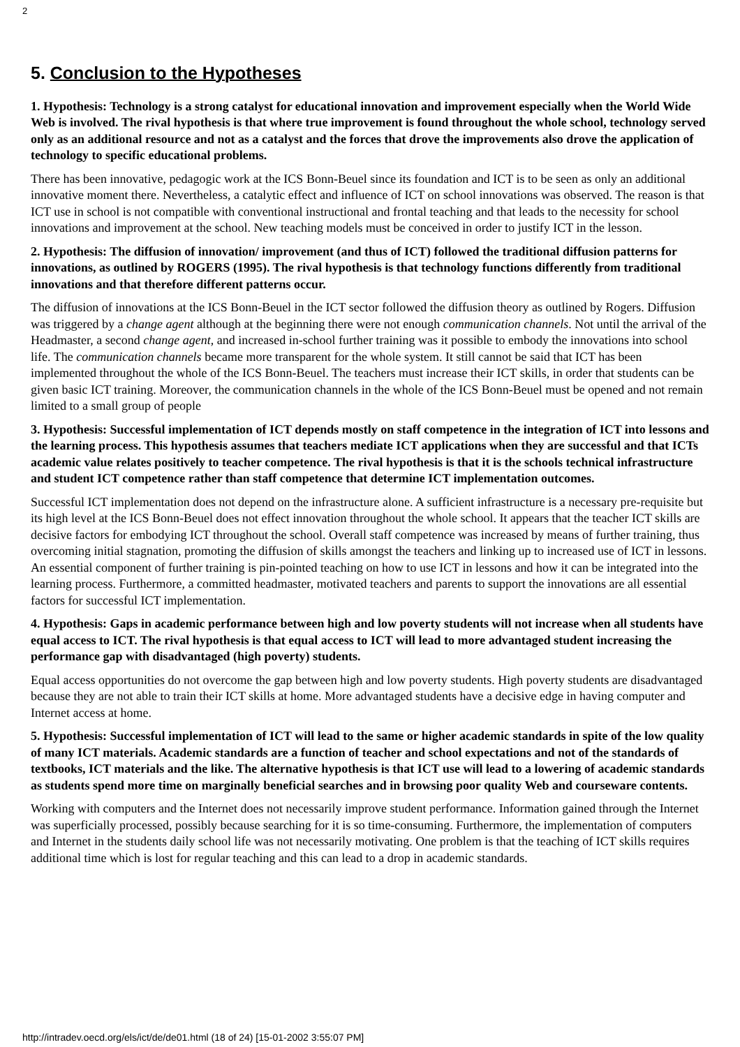2
5. Conclusion to the Hypotheses
1. Hypothesis: Technology is a strong catalyst for educational innovation and improvement especially when the World Wide Web is involved. The rival hypothesis is that where true improvement is found throughout the whole school, technology served only as an additional resource and not as a catalyst and the forces that drove the improvements also drove the application of technology to specific educational problems.
There has been innovative, pedagogic work at the ICS Bonn-Beuel since its foundation and ICT is to be seen as only an additional innovative moment there. Nevertheless, a catalytic effect and influence of ICT on school innovations was observed. The reason is that ICT use in school is not compatible with conventional instructional and frontal teaching and that leads to the necessity for school innovations and improvement at the school. New teaching models must be conceived in order to justify ICT in the lesson.
2. Hypothesis: The diffusion of innovation/ improvement (and thus of ICT) followed the traditional diffusion patterns for innovations, as outlined by ROGERS (1995). The rival hypothesis is that technology functions differently from traditional innovations and that therefore different patterns occur.
The diffusion of innovations at the ICS Bonn-Beuel in the ICT sector followed the diffusion theory as outlined by Rogers. Diffusion was triggered by a change agent although at the beginning there were not enough communication channels. Not until the arrival of the Headmaster, a second change agent, and increased in-school further training was it possible to embody the innovations into school life. The communication channels became more transparent for the whole system. It still cannot be said that ICT has been implemented throughout the whole of the ICS Bonn-Beuel. The teachers must increase their ICT skills, in order that students can be given basic ICT training. Moreover, the communication channels in the whole of the ICS Bonn-Beuel must be opened and not remain limited to a small group of people
3. Hypothesis: Successful implementation of ICT depends mostly on staff competence in the integration of ICT into lessons and the learning process. This hypothesis assumes that teachers mediate ICT applications when they are successful and that ICTs academic value relates positively to teacher competence. The rival hypothesis is that it is the schools technical infrastructure and student ICT competence rather than staff competence that determine ICT implementation outcomes.
Successful ICT implementation does not depend on the infrastructure alone. A sufficient infrastructure is a necessary pre-requisite but its high level at the ICS Bonn-Beuel does not effect innovation throughout the whole school. It appears that the teacher ICT skills are decisive factors for embodying ICT throughout the school. Overall staff competence was increased by means of further training, thus overcoming initial stagnation, promoting the diffusion of skills amongst the teachers and linking up to increased use of ICT in lessons. An essential component of further training is pin-pointed teaching on how to use ICT in lessons and how it can be integrated into the learning process. Furthermore, a committed headmaster, motivated teachers and parents to support the innovations are all essential factors for successful ICT implementation.
4. Hypothesis: Gaps in academic performance between high and low poverty students will not increase when all students have equal access to ICT. The rival hypothesis is that equal access to ICT will lead to more advantaged student increasing the performance gap with disadvantaged (high poverty) students.
Equal access opportunities do not overcome the gap between high and low poverty students. High poverty students are disadvantaged because they are not able to train their ICT skills at home. More advantaged students have a decisive edge in having computer and Internet access at home.
5. Hypothesis: Successful implementation of ICT will lead to the same or higher academic standards in spite of the low quality of many ICT materials. Academic standards are a function of teacher and school expectations and not of the standards of textbooks, ICT materials and the like. The alternative hypothesis is that ICT use will lead to a lowering of academic standards as students spend more time on marginally beneficial searches and in browsing poor quality Web and courseware contents.
Working with computers and the Internet does not necessarily improve student performance. Information gained through the Internet was superficially processed, possibly because searching for it is so time-consuming. Furthermore, the implementation of computers and Internet in the students daily school life was not necessarily motivating. One problem is that the teaching of ICT skills requires additional time which is lost for regular teaching and this can lead to a drop in academic standards.
http://intradev.oecd.org/els/ict/de/de01.html (18 of 24) [15-01-2002 3:55:07 PM]